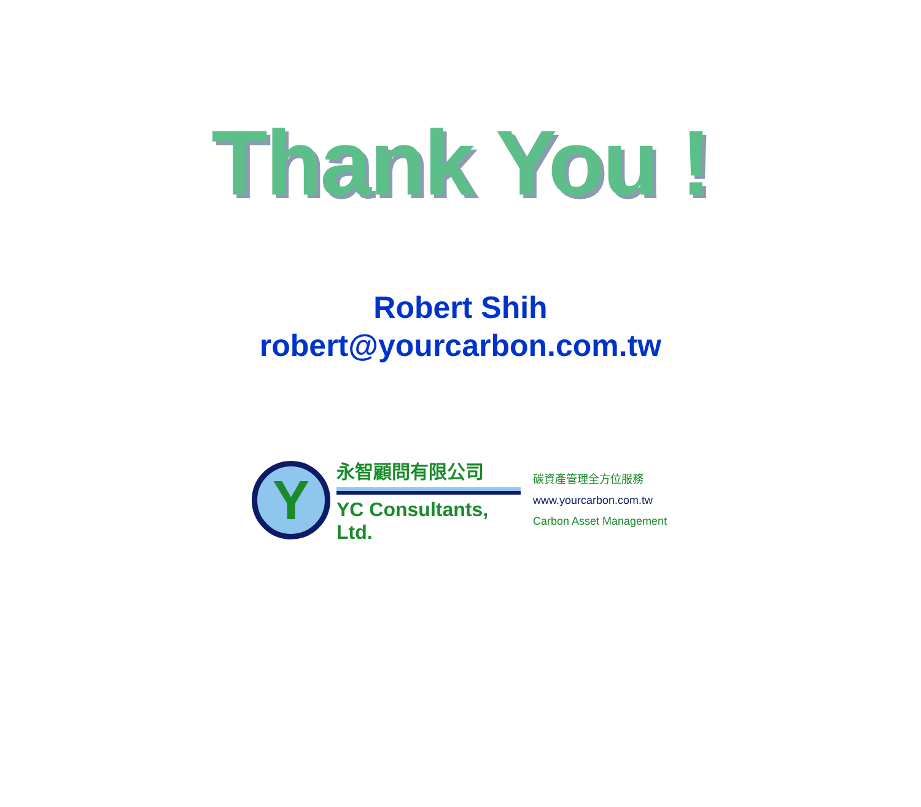Thank You !
Robert Shih
robert@yourcarbon.com.tw
Y
永智顧問有限公司
YC Consultants, Ltd.
碳資產管理全方位服務
www.yourcarbon.com.tw
Carbon Asset Management